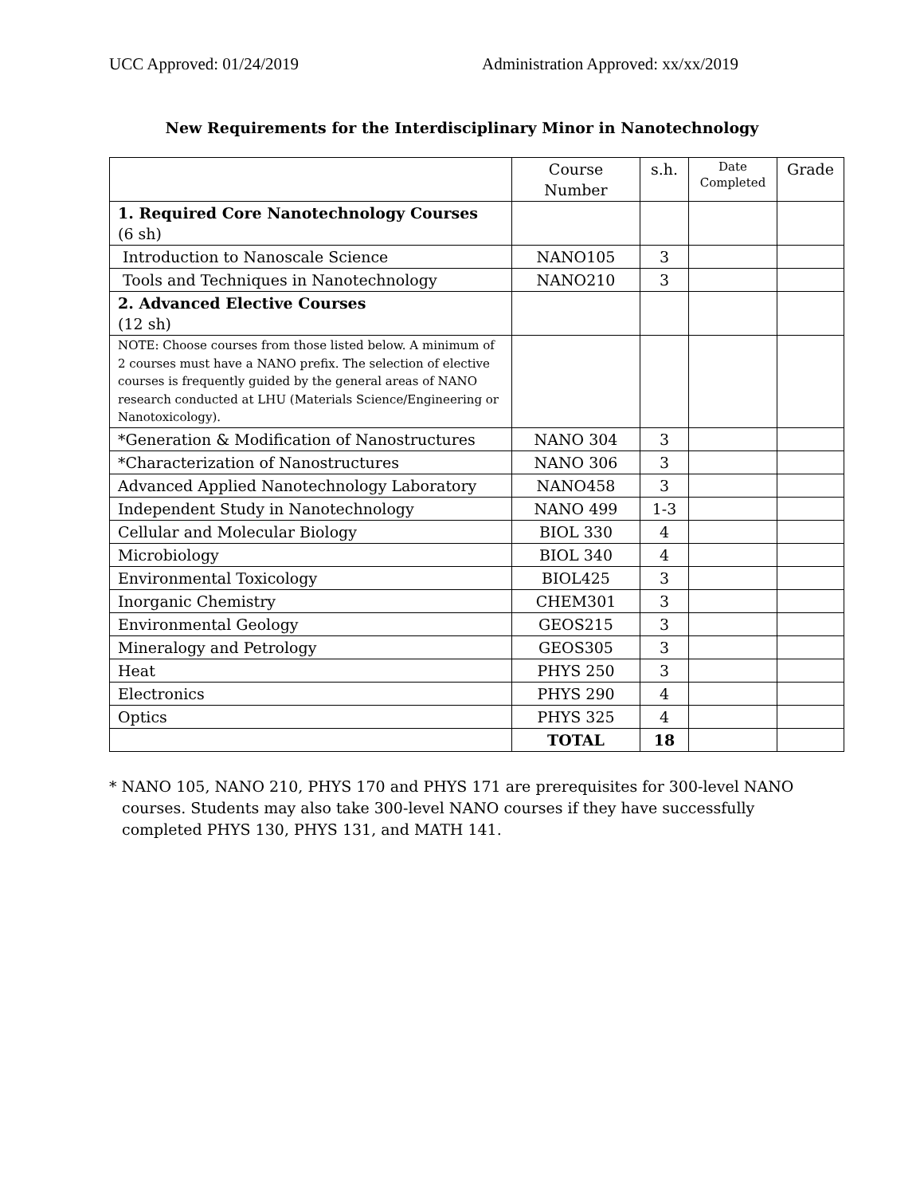UCC Approved: 01/24/2019 Administration Approved: xx/xx/2019
New Requirements for the Interdisciplinary Minor in Nanotechnology
| | Course Number | s.h. | Date Completed | Grade |
| 1. Required Core Nanotechnology Courses (6 sh) | | | | |
| Introduction to Nanoscale Science | NANO105 | 3 | | |
| Tools and Techniques in Nanotechnology | NANO210 | 3 | | |
| 2. Advanced Elective Courses (12 sh) | | | | |
| NOTE: Choose courses from those listed below. A minimum of 2 courses must have a NANO prefix. The selection of elective courses is frequently guided by the general areas of NANO research conducted at LHU (Materials Science/Engineering or Nanotoxicology). | | | | |
| *Generation & Modification of Nanostructures | NANO 304 | 3 | | |
| *Characterization of Nanostructures | NANO 306 | 3 | | |
| Advanced Applied Nanotechnology Laboratory | NANO458 | 3 | | |
| Independent Study in Nanotechnology | NANO 499 | 1-3 | | |
| Cellular and Molecular Biology | BIOL 330 | 4 | | |
| Microbiology | BIOL 340 | 4 | | |
| Environmental Toxicology | BIOL425 | 3 | | |
| Inorganic Chemistry | CHEM301 | 3 | | |
| Environmental Geology | GEOS215 | 3 | | |
| Mineralogy and Petrology | GEOS305 | 3 | | |
| Heat | PHYS 250 | 3 | | |
| Electronics | PHYS 290 | 4 | | |
| Optics | PHYS 325 | 4 | | |
| | TOTAL | 18 | | |
* NANO 105, NANO 210, PHYS 170 and PHYS 171 are prerequisites for 300-level NANO
courses. Students may also take 300-level NANO courses if they have successfully completed PHYS 130, PHYS 131, and MATH 141.